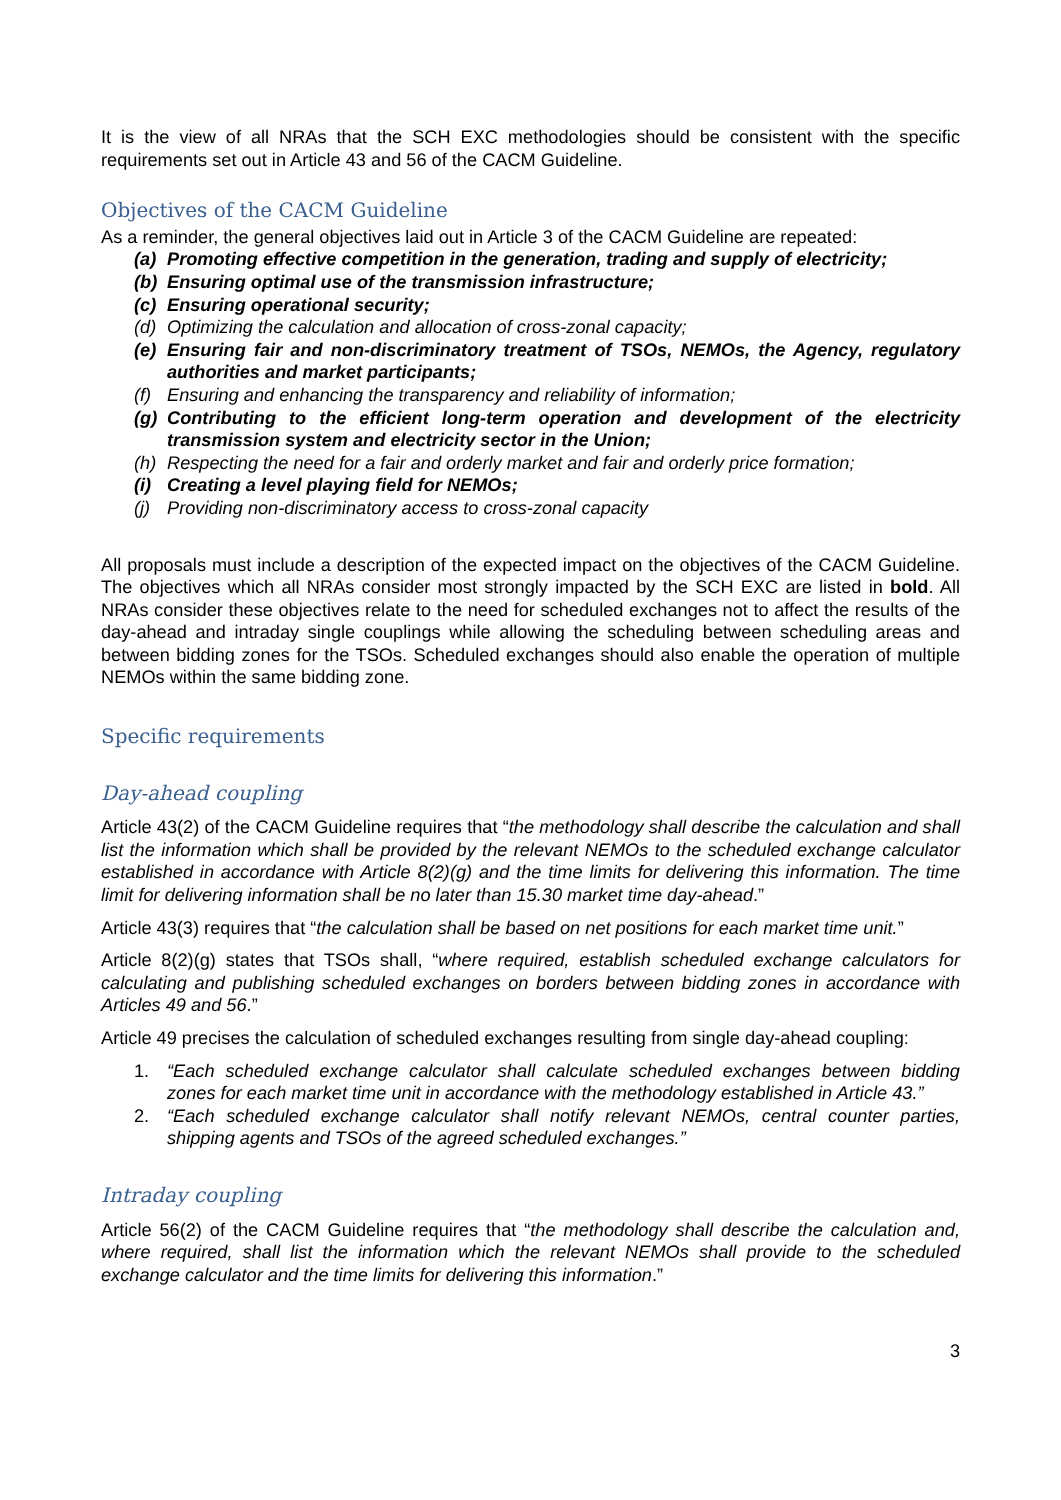It is the view of all NRAs that the SCH EXC methodologies should be consistent with the specific requirements set out in Article 43 and 56 of the CACM Guideline.
Objectives of the CACM Guideline
As a reminder, the general objectives laid out in Article 3 of the CACM Guideline are repeated:
(a) Promoting effective competition in the generation, trading and supply of electricity;
(b) Ensuring optimal use of the transmission infrastructure;
(c) Ensuring operational security;
(d) Optimizing the calculation and allocation of cross-zonal capacity;
(e) Ensuring fair and non-discriminatory treatment of TSOs, NEMOs, the Agency, regulatory authorities and market participants;
(f) Ensuring and enhancing the transparency and reliability of information;
(g) Contributing to the efficient long-term operation and development of the electricity transmission system and electricity sector in the Union;
(h) Respecting the need for a fair and orderly market and fair and orderly price formation;
(i) Creating a level playing field for NEMOs;
(j) Providing non-discriminatory access to cross-zonal capacity
All proposals must include a description of the expected impact on the objectives of the CACM Guideline. The objectives which all NRAs consider most strongly impacted by the SCH EXC are listed in bold. All NRAs consider these objectives relate to the need for scheduled exchanges not to affect the results of the day-ahead and intraday single couplings while allowing the scheduling between scheduling areas and between bidding zones for the TSOs. Scheduled exchanges should also enable the operation of multiple NEMOs within the same bidding zone.
Specific requirements
Day-ahead coupling
Article 43(2) of the CACM Guideline requires that “the methodology shall describe the calculation and shall list the information which shall be provided by the relevant NEMOs to the scheduled exchange calculator established in accordance with Article 8(2)(g) and the time limits for delivering this information. The time limit for delivering information shall be no later than 15.30 market time day-ahead.”
Article 43(3) requires that “the calculation shall be based on net positions for each market time unit.”
Article 8(2)(g) states that TSOs shall, “where required, establish scheduled exchange calculators for calculating and publishing scheduled exchanges on borders between bidding zones in accordance with Articles 49 and 56.”
Article 49 precises the calculation of scheduled exchanges resulting from single day-ahead coupling:
1. “Each scheduled exchange calculator shall calculate scheduled exchanges between bidding zones for each market time unit in accordance with the methodology established in Article 43.”
2. “Each scheduled exchange calculator shall notify relevant NEMOs, central counter parties, shipping agents and TSOs of the agreed scheduled exchanges.”
Intraday coupling
Article 56(2) of the CACM Guideline requires that “the methodology shall describe the calculation and, where required, shall list the information which the relevant NEMOs shall provide to the scheduled exchange calculator and the time limits for delivering this information.”
3